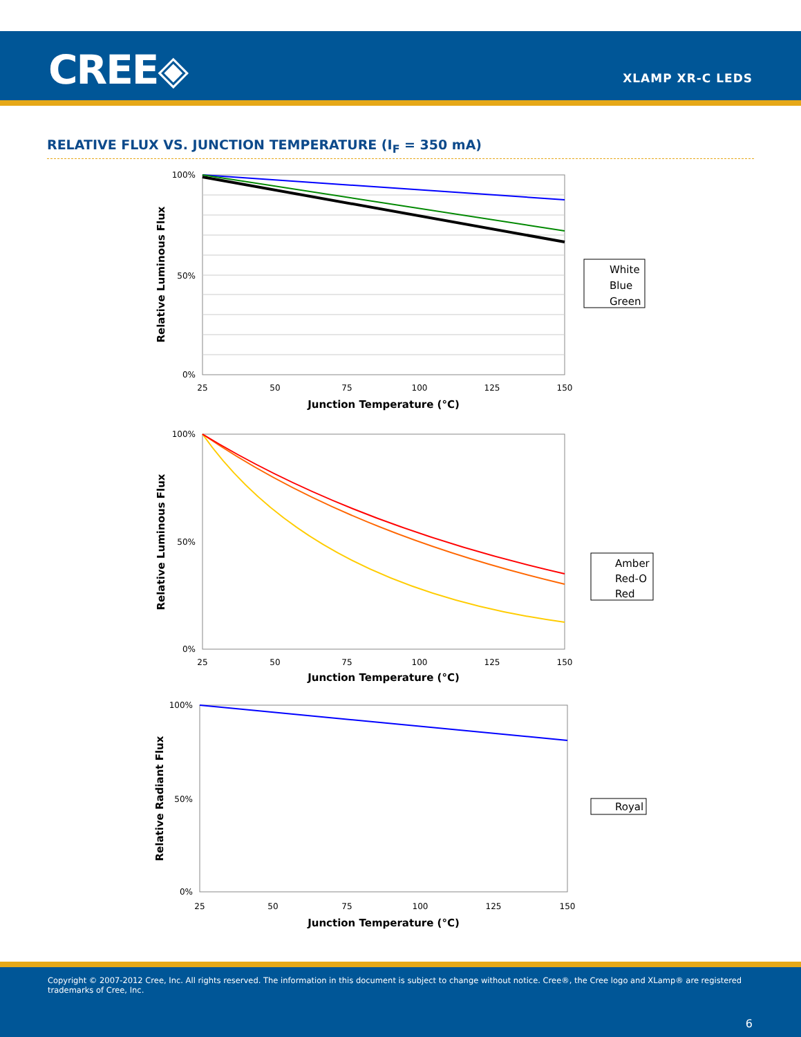CREE◈ XLAMP XR-C LEDS
RELATIVE FLUX VS. JUNCTION TEMPERATURE (I<sub>F</sub> = 350 mA)
100%
50%
0%
25
50
75
100
125
150
Junction Temperature (°C)
Relative Luminous Flux
White
Blue
Green
100%
50%
0%
25
50
75
100
125
150
Junction Temperature (°C)
Relative Luminous Flux
Amber
Red-O
Red
100%
50%
0%
25
50
75
100
125
150
Junction Temperature (°C)
Relative Radiant Flux
Royal
Copyright © 2007-2012 Cree, Inc. All rights reserved. The information in this document is subject to change without notice. Cree®, the Cree logo and XLamp® are registered trademarks of Cree, Inc.
6